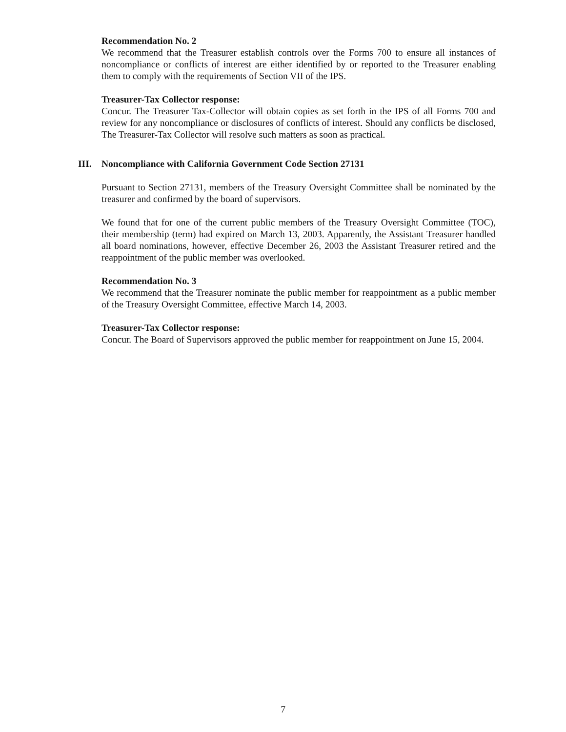Recommendation No. 2
We recommend that the Treasurer establish controls over the Forms 700 to ensure all instances of noncompliance or conflicts of interest are either identified by or reported to the Treasurer enabling them to comply with the requirements of Section VII of the IPS.
Treasurer-Tax Collector response:
Concur. The Treasurer Tax-Collector will obtain copies as set forth in the IPS of all Forms 700 and review for any noncompliance or disclosures of conflicts of interest. Should any conflicts be disclosed, The Treasurer-Tax Collector will resolve such matters as soon as practical.
III. Noncompliance with California Government Code Section 27131
Pursuant to Section 27131, members of the Treasury Oversight Committee shall be nominated by the treasurer and confirmed by the board of supervisors.
We found that for one of the current public members of the Treasury Oversight Committee (TOC), their membership (term) had expired on March 13, 2003. Apparently, the Assistant Treasurer handled all board nominations, however, effective December 26, 2003 the Assistant Treasurer retired and the reappointment of the public member was overlooked.
Recommendation No. 3
We recommend that the Treasurer nominate the public member for reappointment as a public member of the Treasury Oversight Committee, effective March 14, 2003.
Treasurer-Tax Collector response:
Concur. The Board of Supervisors approved the public member for reappointment on June 15, 2004.
7